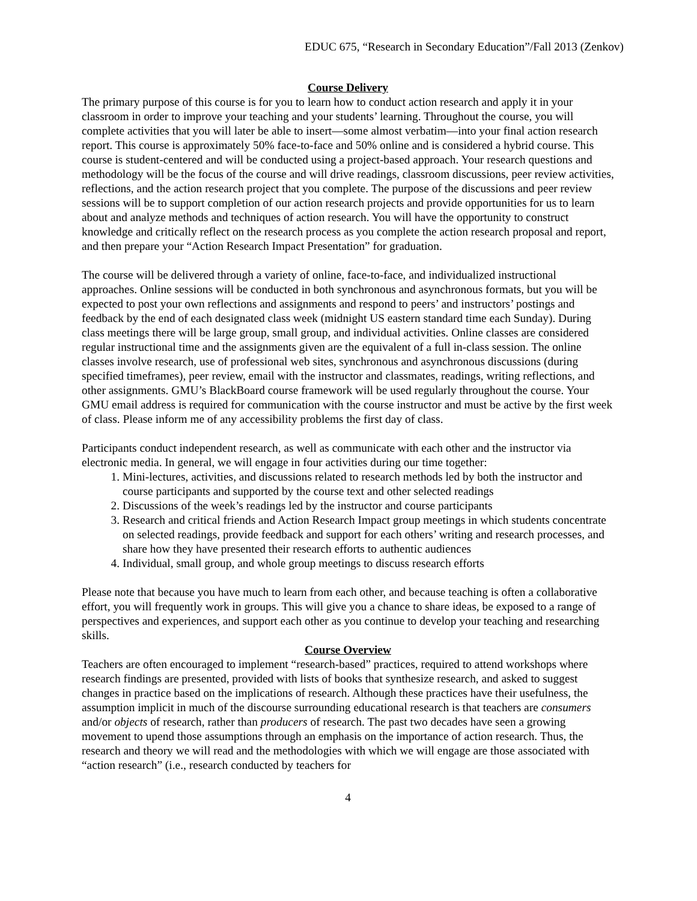EDUC 675, “Research in Secondary Education”/Fall 2013 (Zenkov)
Course Delivery
The primary purpose of this course is for you to learn how to conduct action research and apply it in your classroom in order to improve your teaching and your students’ learning. Throughout the course, you will complete activities that you will later be able to insert—some almost verbatim—into your final action research report. This course is approximately 50% face-to-face and 50% online and is considered a hybrid course. This course is student-centered and will be conducted using a project-based approach. Your research questions and methodology will be the focus of the course and will drive readings, classroom discussions, peer review activities, reflections, and the action research project that you complete. The purpose of the discussions and peer review sessions will be to support completion of our action research projects and provide opportunities for us to learn about and analyze methods and techniques of action research. You will have the opportunity to construct knowledge and critically reflect on the research process as you complete the action research proposal and report, and then prepare your “Action Research Impact Presentation” for graduation.
The course will be delivered through a variety of online, face-to-face, and individualized instructional approaches. Online sessions will be conducted in both synchronous and asynchronous formats, but you will be expected to post your own reflections and assignments and respond to peers’ and instructors’ postings and feedback by the end of each designated class week (midnight US eastern standard time each Sunday). During class meetings there will be large group, small group, and individual activities. Online classes are considered regular instructional time and the assignments given are the equivalent of a full in-class session. The online classes involve research, use of professional web sites, synchronous and asynchronous discussions (during specified timeframes), peer review, email with the instructor and classmates, readings, writing reflections, and other assignments. GMU’s BlackBoard course framework will be used regularly throughout the course. Your GMU email address is required for communication with the course instructor and must be active by the first week of class. Please inform me of any accessibility problems the first day of class.
Participants conduct independent research, as well as communicate with each other and the instructor via electronic media. In general, we will engage in four activities during our time together:
1. Mini-lectures, activities, and discussions related to research methods led by both the instructor and course participants and supported by the course text and other selected readings
2. Discussions of the week’s readings led by the instructor and course participants
3. Research and critical friends and Action Research Impact group meetings in which students concentrate on selected readings, provide feedback and support for each others’ writing and research processes, and share how they have presented their research efforts to authentic audiences
4. Individual, small group, and whole group meetings to discuss research efforts
Please note that because you have much to learn from each other, and because teaching is often a collaborative effort, you will frequently work in groups. This will give you a chance to share ideas, be exposed to a range of perspectives and experiences, and support each other as you continue to develop your teaching and researching skills.
Course Overview
Teachers are often encouraged to implement “research-based” practices, required to attend workshops where research findings are presented, provided with lists of books that synthesize research, and asked to suggest changes in practice based on the implications of research. Although these practices have their usefulness, the assumption implicit in much of the discourse surrounding educational research is that teachers are consumers and/or objects of research, rather than producers of research. The past two decades have seen a growing movement to upend those assumptions through an emphasis on the importance of action research. Thus, the research and theory we will read and the methodologies with which we will engage are those associated with “action research” (i.e., research conducted by teachers for
4